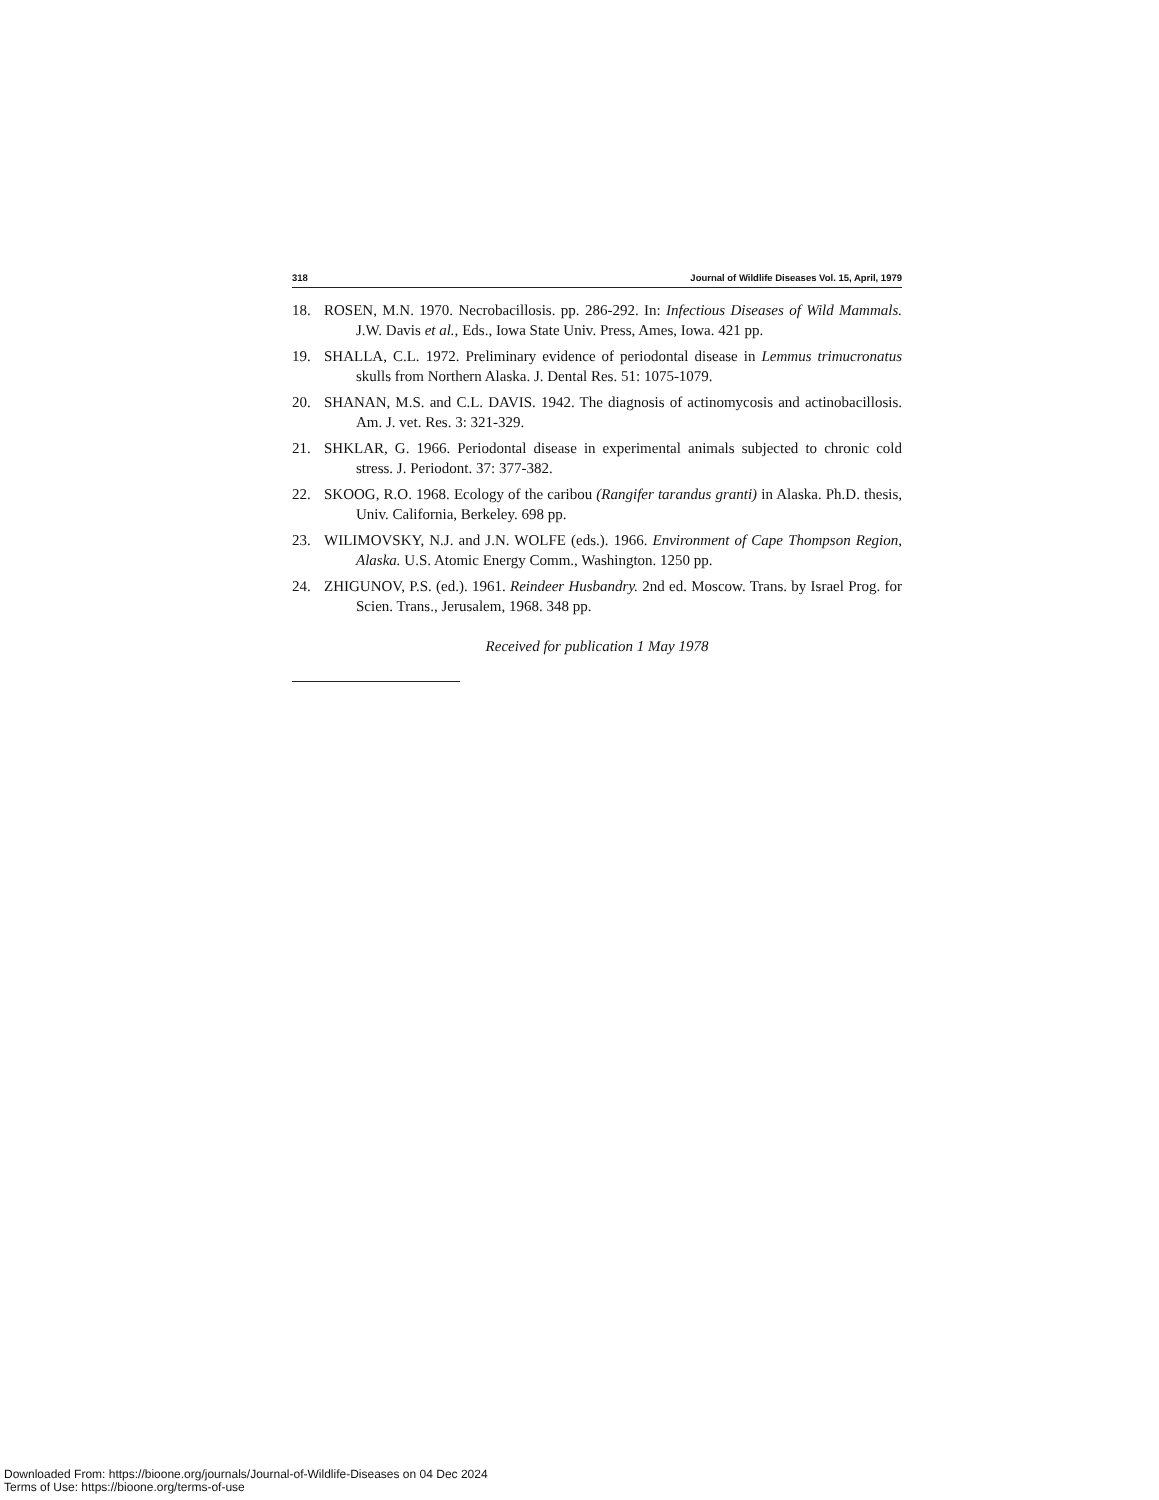318 Journal of Wildlife Diseases Vol. 15, April, 1979
18. ROSEN, M.N. 1970. Necrobacillosis. pp. 286-292. In: Infectious Diseases of Wild Mammals. J.W. Davis et al., Eds., Iowa State Univ. Press, Ames, Iowa. 421 pp.
19. SHALLA, C.L. 1972. Preliminary evidence of periodontal disease in Lemmus trimucronatus skulls from Northern Alaska. J. Dental Res. 51: 1075-1079.
20. SHANAN, M.S. and C.L. DAVIS. 1942. The diagnosis of actinomycosis and actinobacillosis. Am. J. vet. Res. 3: 321-329.
21. SHKLAR, G. 1966. Periodontal disease in experimental animals subjected to chronic cold stress. J. Periodont. 37: 377-382.
22. SKOOG, R.O. 1968. Ecology of the caribou (Rangifer tarandus granti) in Alaska. Ph.D. thesis, Univ. California, Berkeley. 698 pp.
23. WILIMOVSKY, N.J. and J.N. WOLFE (eds.). 1966. Environment of Cape Thompson Region, Alaska. U.S. Atomic Energy Comm., Washington. 1250 pp.
24. ZHIGUNOV, P.S. (ed.). 1961. Reindeer Husbandry. 2nd ed. Moscow. Trans. by Israel Prog. for Scien. Trans., Jerusalem, 1968. 348 pp.
Received for publication 1 May 1978
Downloaded From: https://bioone.org/journals/Journal-of-Wildlife-Diseases on 04 Dec 2024
Terms of Use: https://bioone.org/terms-of-use